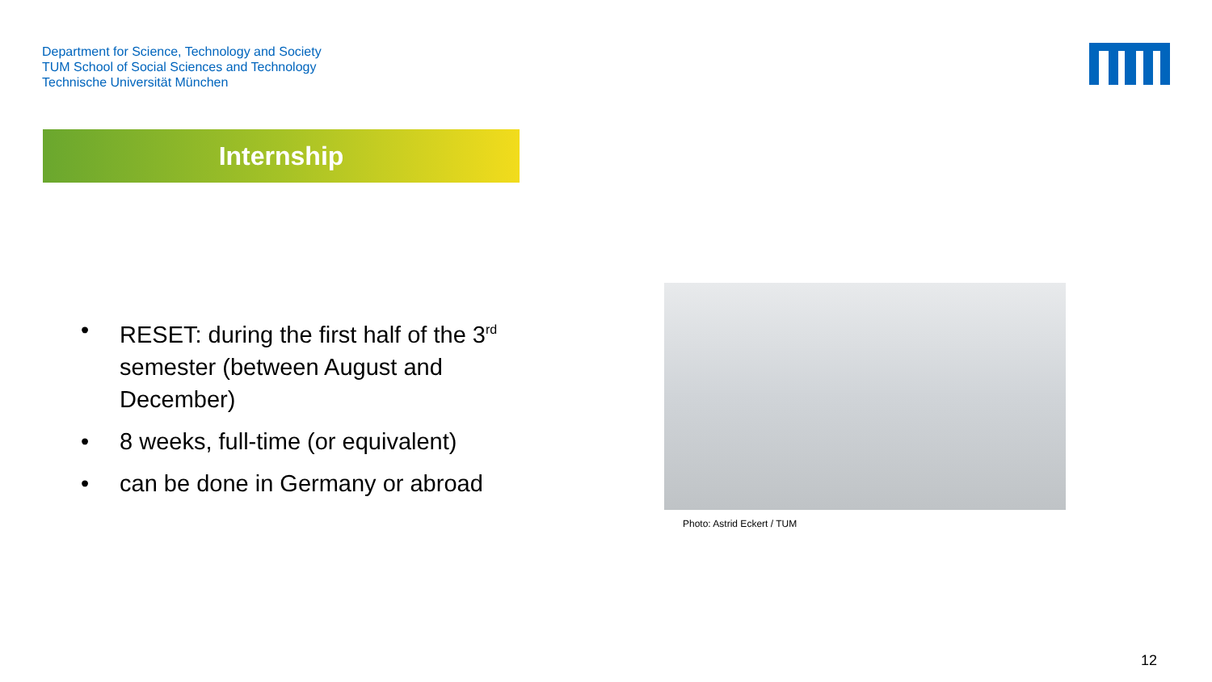Department for Science, Technology and Society
TUM School of Social Sciences and Technology
Technische Universität München
Internship
• RESET: during the first half of the 3<sup>rd</sup> semester (between August and December)
• 8 weeks, full-time (or equivalent)
• can be done in Germany or abroad
Photo: Astrid Eckert / TUM
12